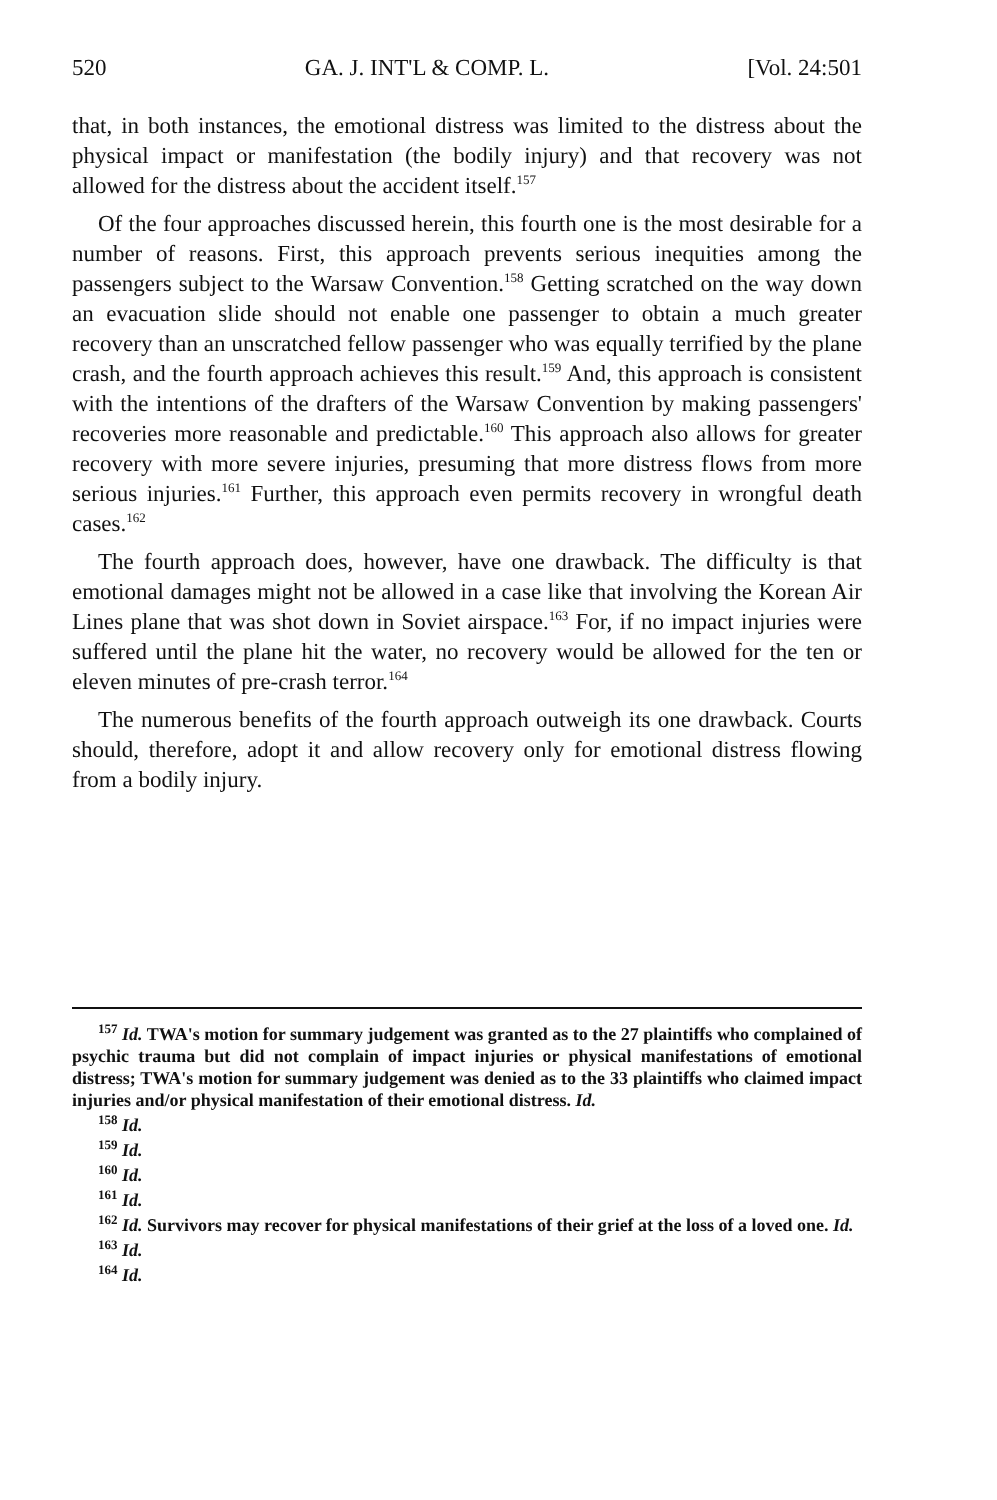520 GA. J. INT'L & COMP. L. [Vol. 24:501
that, in both instances, the emotional distress was limited to the distress about the physical impact or manifestation (the bodily injury) and that recovery was not allowed for the distress about the accident itself.<sup>157</sup>
Of the four approaches discussed herein, this fourth one is the most desirable for a number of reasons. First, this approach prevents serious inequities among the passengers subject to the Warsaw Convention.<sup>158</sup> Getting scratched on the way down an evacuation slide should not enable one passenger to obtain a much greater recovery than an unscratched fellow passenger who was equally terrified by the plane crash, and the fourth approach achieves this result.<sup>159</sup> And, this approach is consistent with the intentions of the drafters of the Warsaw Convention by making passengers' recoveries more reasonable and predictable.<sup>160</sup> This approach also allows for greater recovery with more severe injuries, presuming that more distress flows from more serious injuries.<sup>161</sup> Further, this approach even permits recovery in wrongful death cases.<sup>162</sup>
The fourth approach does, however, have one drawback. The difficulty is that emotional damages might not be allowed in a case like that involving the Korean Air Lines plane that was shot down in Soviet airspace.<sup>163</sup> For, if no impact injuries were suffered until the plane hit the water, no recovery would be allowed for the ten or eleven minutes of pre-crash terror.<sup>164</sup>
The numerous benefits of the fourth approach outweigh its one drawback. Courts should, therefore, adopt it and allow recovery only for emotional distress flowing from a bodily injury.
<sup>157</sup> Id. TWA's motion for summary judgement was granted as to the 27 plaintiffs who complained of psychic trauma but did not complain of impact injuries or physical manifestations of emotional distress; TWA's motion for summary judgement was denied as to the 33 plaintiffs who claimed impact injuries and/or physical manifestation of their emotional distress. Id.
<sup>158</sup> Id.
<sup>159</sup> Id.
<sup>160</sup> Id.
<sup>161</sup> Id.
<sup>162</sup> Id. Survivors may recover for physical manifestations of their grief at the loss of a loved one. Id.
<sup>163</sup> Id.
<sup>164</sup> Id.